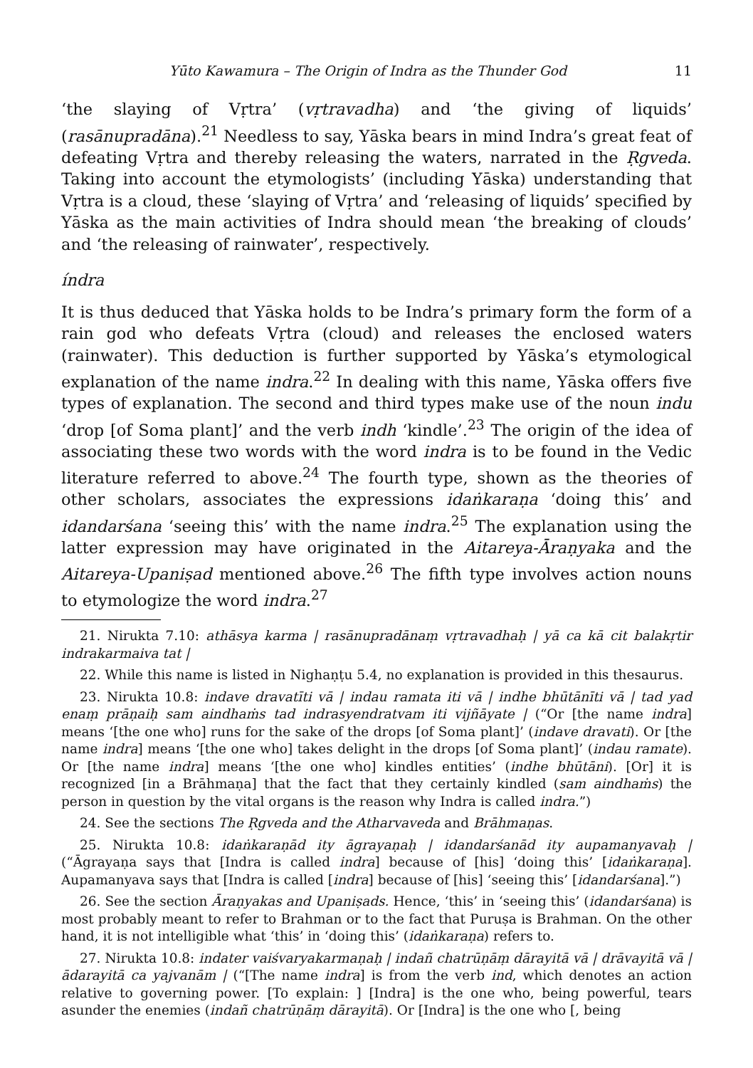Yūto Kawamura – The Origin of Indra as the Thunder God 11
‘the slaying of Vṛtra’ (vṛtravadha) and ‘the giving of liquids’ (rasānupradāna).<sup>21</sup> Needless to say, Yāska bears in mind Indra’s great feat of defeating Vṛtra and thereby releasing the waters, narrated in the Ṛgveda. Taking into account the etymologists’ (including Yāska) understanding that Vṛtra is a cloud, these ‘slaying of Vṛtra’ and ‘releasing of liquids’ specified by Yāska as the main activities of Indra should mean ‘the breaking of clouds’ and ‘the releasing of rainwater’, respectively.
índra
It is thus deduced that Yāska holds to be Indra’s primary form the form of a rain god who defeats Vṛtra (cloud) and releases the enclosed waters (rainwater). This deduction is further supported by Yāska’s etymological explanation of the name indra.<sup>22</sup> In dealing with this name, Yāska offers five types of explanation. The second and third types make use of the noun indu ‘drop [of Soma plant]’ and the verb indh ‘kindle’.<sup>23</sup> The origin of the idea of associating these two words with the word indra is to be found in the Vedic literature referred to above.<sup>24</sup> The fourth type, shown as the theories of other scholars, associates the expressions idaṅkaraṇa ‘doing this’ and idandarśana ‘seeing this’ with the name indra.<sup>25</sup> The explanation using the latter expression may have originated in the Aitareya-Āraṇyaka and the Aitareya-Upaniṣad mentioned above.<sup>26</sup> The fifth type involves action nouns to etymologize the word indra.<sup>27</sup>
21. Nirukta 7.10: athāsya karma | rasānupradānaṃ vṛtravadhaḥ | yā ca kā cit balakṛtir indrakarmaiva tat |
22. While this name is listed in Nighaṇṭu 5.4, no explanation is provided in this thesaurus.
23. Nirukta 10.8: indave dravatīti vā | indau ramata iti vā | indhe bhūtānīti vā | tad yad enaṃ prāṇaiḥ sam aindhaṁs tad indrasyendratvam iti vijñāyate | (“Or [the name indra] means ‘[the one who] runs for the sake of the drops [of Soma plant]’ (indave dravati). Or [the name indra] means ‘[the one who] takes delight in the drops [of Soma plant]’ (indau ramate). Or [the name indra] means ‘[the one who] kindles entities’ (indhe bhūtāni). [Or] it is recognized [in a Brāhmaṇa] that the fact that they certainly kindled (sam aindhaṁs) the person in question by the vital organs is the reason why Indra is called indra.”)
24. See the sections The Ṛgveda and the Atharvaveda and Brāhmaṇas.
25. Nirukta 10.8: idaṅkaraṇād ity āgrayaṇaḥ | idandarśanād ity aupamanyavaḥ | (“Āgrayaṇa says that [Indra is called indra] because of [his] ‘doing this’ [idaṅkaraṇa]. Aupamanyava says that [Indra is called [indra] because of [his] ‘seeing this’ [idandarśana].”)
26. See the section Āraṇyakas and Upaniṣads. Hence, ‘this’ in ‘seeing this’ (idandarśana) is most probably meant to refer to Brahman or to the fact that Puruṣa is Brahman. On the other hand, it is not intelligible what ‘this’ in ‘doing this’ (idaṅkaraṇa) refers to.
27. Nirukta 10.8: indater vaiśvaryakarmaṇaḥ | indañ chatrūṇāṃ dārayitā vā | drāvayitā vā | ādarayitā ca yajvanām | (“[The name indra] is from the verb ind, which denotes an action relative to governing power. [To explain: ] [Indra] is the one who, being powerful, tears asunder the enemies (indañ chatrūṇāṃ dārayitā). Or [Indra] is the one who [, being